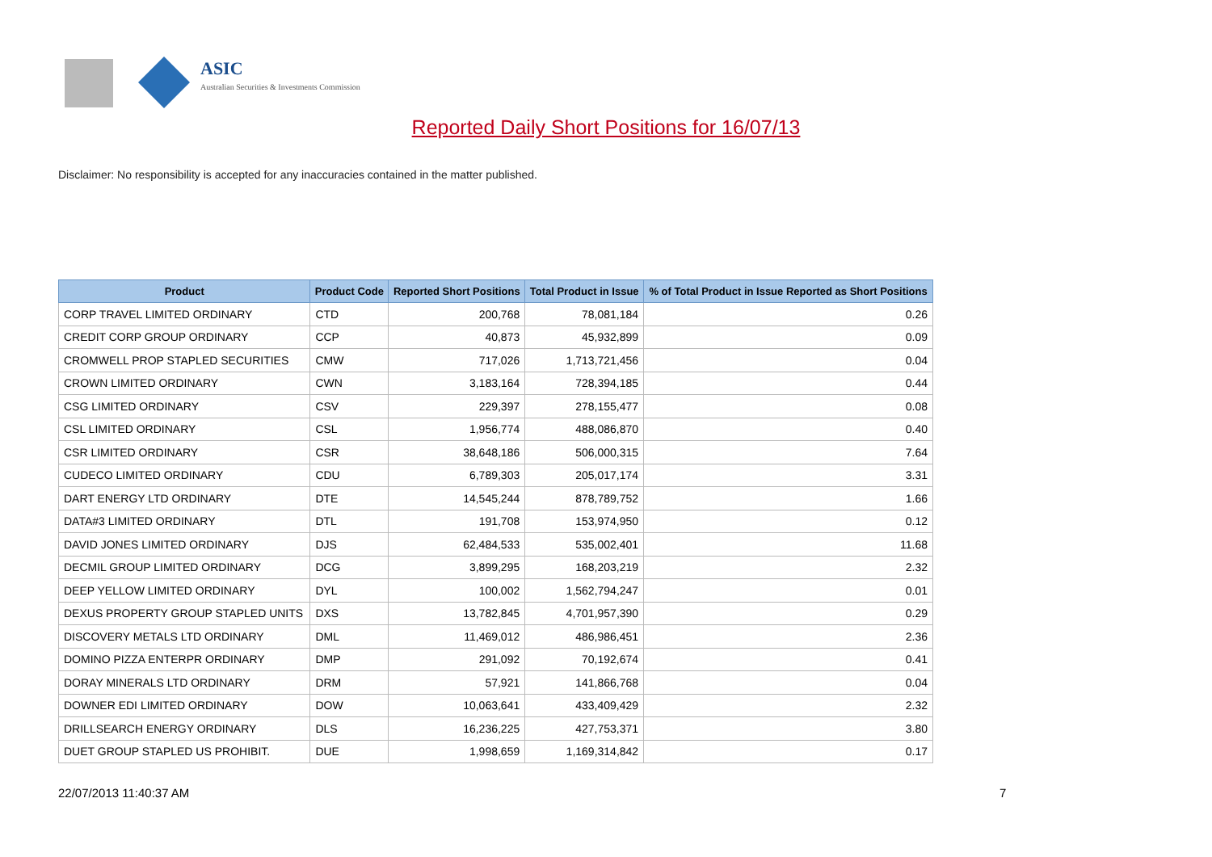ASIC
Australian Securities & Investments Commission
Reported Daily Short Positions for 16/07/13
Disclaimer: No responsibility is accepted for any inaccuracies contained in the matter published.
| Product | Product Code | Reported Short Positions | Total Product in Issue | % of Total Product in Issue Reported as Short Positions |
| --- | --- | --- | --- | --- |
| CORP TRAVEL LIMITED ORDINARY | CTD | 200,768 | 78,081,184 | 0.26 |
| CREDIT CORP GROUP ORDINARY | CCP | 40,873 | 45,932,899 | 0.09 |
| CROMWELL PROP STAPLED SECURITIES | CMW | 717,026 | 1,713,721,456 | 0.04 |
| CROWN LIMITED ORDINARY | CWN | 3,183,164 | 728,394,185 | 0.44 |
| CSG LIMITED ORDINARY | CSV | 229,397 | 278,155,477 | 0.08 |
| CSL LIMITED ORDINARY | CSL | 1,956,774 | 488,086,870 | 0.40 |
| CSR LIMITED ORDINARY | CSR | 38,648,186 | 506,000,315 | 7.64 |
| CUDECO LIMITED ORDINARY | CDU | 6,789,303 | 205,017,174 | 3.31 |
| DART ENERGY LTD ORDINARY | DTE | 14,545,244 | 878,789,752 | 1.66 |
| DATA#3 LIMITED ORDINARY | DTL | 191,708 | 153,974,950 | 0.12 |
| DAVID JONES LIMITED ORDINARY | DJS | 62,484,533 | 535,002,401 | 11.68 |
| DECMIL GROUP LIMITED ORDINARY | DCG | 3,899,295 | 168,203,219 | 2.32 |
| DEEP YELLOW LIMITED ORDINARY | DYL | 100,002 | 1,562,794,247 | 0.01 |
| DEXUS PROPERTY GROUP STAPLED UNITS | DXS | 13,782,845 | 4,701,957,390 | 0.29 |
| DISCOVERY METALS LTD ORDINARY | DML | 11,469,012 | 486,986,451 | 2.36 |
| DOMINO PIZZA ENTERPR ORDINARY | DMP | 291,092 | 70,192,674 | 0.41 |
| DORAY MINERALS LTD ORDINARY | DRM | 57,921 | 141,866,768 | 0.04 |
| DOWNER EDI LIMITED ORDINARY | DOW | 10,063,641 | 433,409,429 | 2.32 |
| DRILLSEARCH ENERGY ORDINARY | DLS | 16,236,225 | 427,753,371 | 3.80 |
| DUET GROUP STAPLED US PROHIBIT. | DUE | 1,998,659 | 1,169,314,842 | 0.17 |
22/07/2013 11:40:37 AM 7